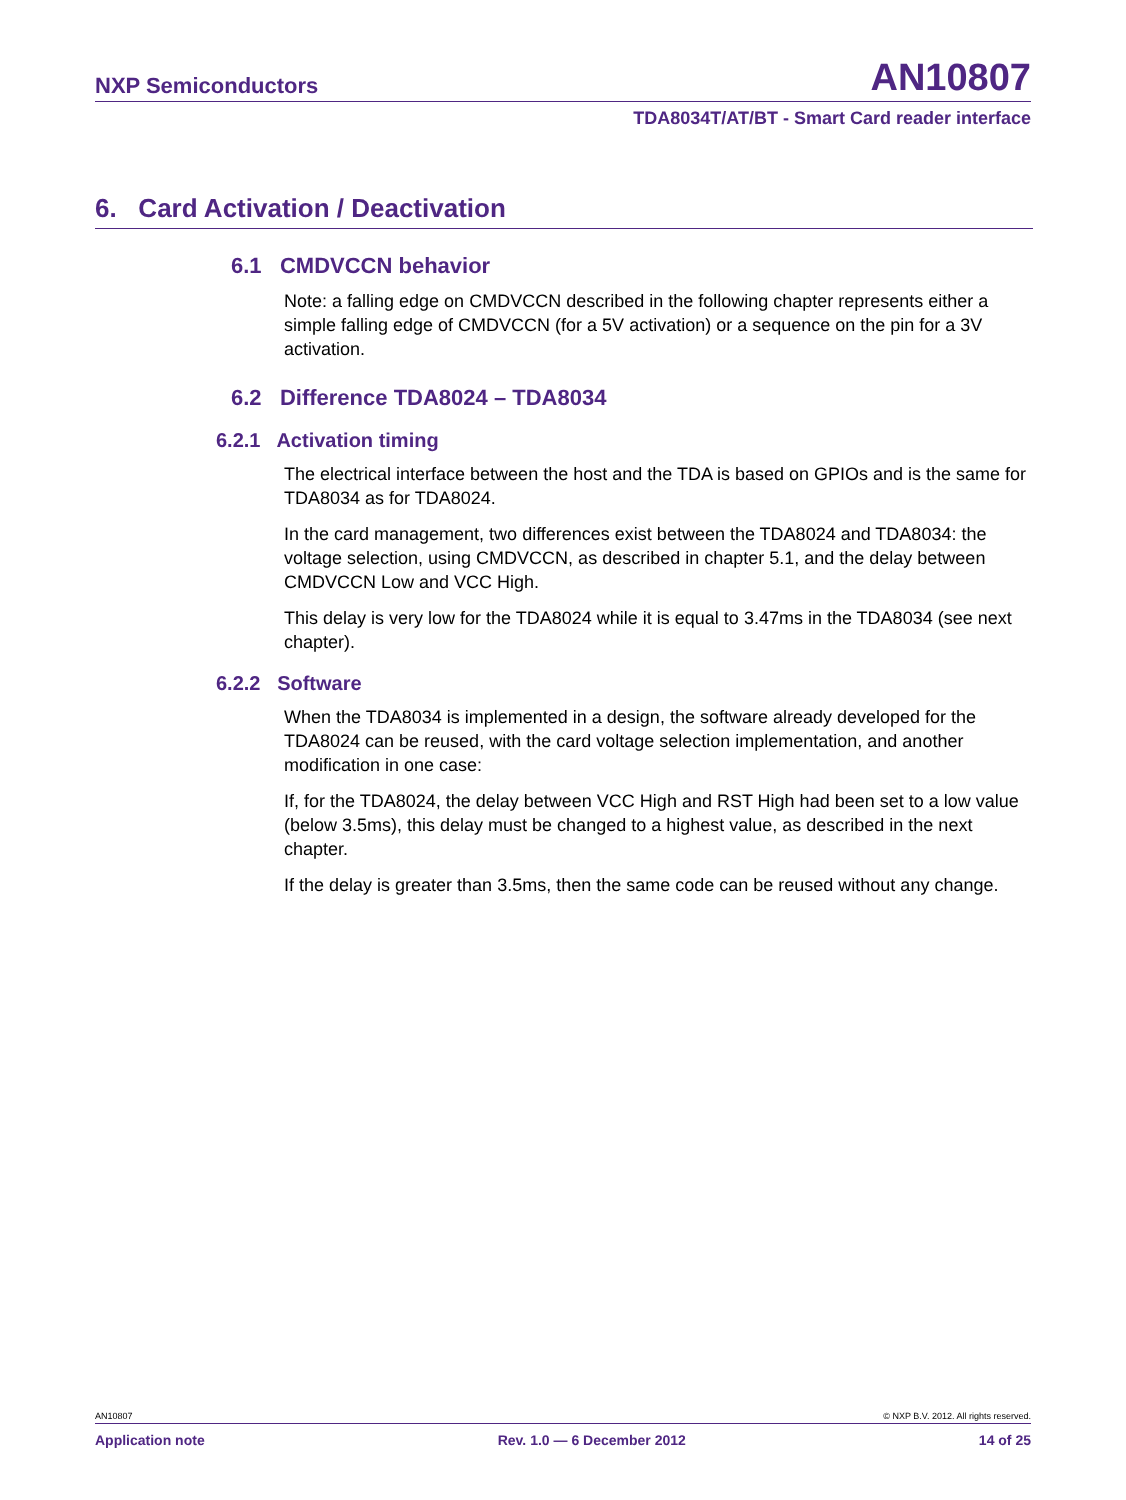NXP Semiconductors AN10807
TDA8034T/AT/BT - Smart Card reader interface
6. Card Activation / Deactivation
6.1 CMDVCCN behavior
Note: a falling edge on CMDVCCN described in the following chapter represents either a simple falling edge of CMDVCCN (for a 5V activation) or a sequence on the pin for a 3V activation.
6.2 Difference TDA8024 – TDA8034
6.2.1 Activation timing
The electrical interface between the host and the TDA is based on GPIOs and is the same for TDA8034 as for TDA8024.
In the card management, two differences exist between the TDA8024 and TDA8034: the voltage selection, using CMDVCCN, as described in chapter 5.1, and the delay between CMDVCCN Low and VCC High.
This delay is very low for the TDA8024 while it is equal to 3.47ms in the TDA8034 (see next chapter).
6.2.2 Software
When the TDA8034 is implemented in a design, the software already developed for the TDA8024 can be reused, with the card voltage selection implementation, and another modification in one case:
If, for the TDA8024, the delay between VCC High and RST High had been set to a low value (below 3.5ms), this delay must be changed to a highest value, as described in the next chapter.
If the delay is greater than 3.5ms, then the same code can be reused without any change.
AN10807 © NXP B.V. 2012. All rights reserved.
Application note Rev. 1.0 — 6 December 2012 14 of 25